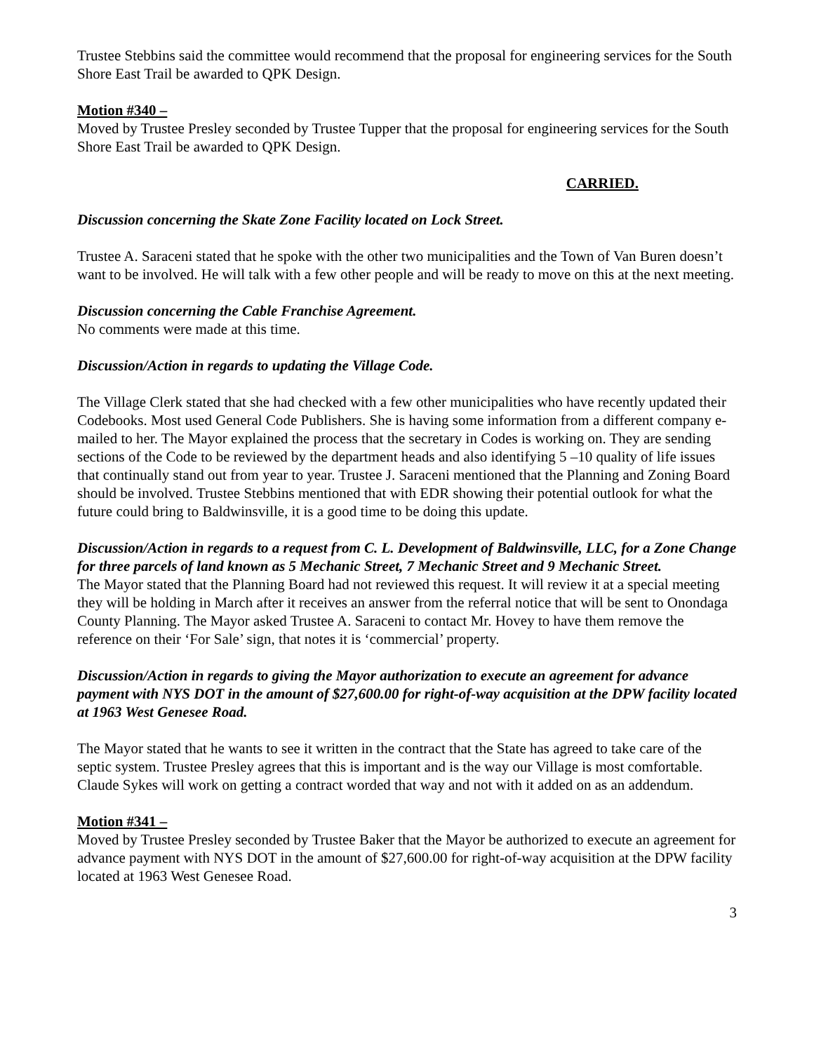Trustee Stebbins said the committee would recommend that the proposal for engineering services for the South Shore East Trail be awarded to QPK Design.
Motion #340 –
Moved by Trustee Presley seconded by Trustee Tupper that the proposal for engineering services for the South Shore East Trail be awarded to QPK Design.
CARRIED.
Discussion concerning the Skate Zone Facility located on Lock Street.
Trustee A. Saraceni stated that he spoke with the other two municipalities and the Town of Van Buren doesn’t want to be involved. He will talk with a few other people and will be ready to move on this at the next meeting.
Discussion concerning the Cable Franchise Agreement.
No comments were made at this time.
Discussion/Action in regards to updating the Village Code.
The Village Clerk stated that she had checked with a few other municipalities who have recently updated their Codebooks. Most used General Code Publishers. She is having some information from a different company e-mailed to her. The Mayor explained the process that the secretary in Codes is working on. They are sending sections of the Code to be reviewed by the department heads and also identifying 5 –10 quality of life issues that continually stand out from year to year. Trustee J. Saraceni mentioned that the Planning and Zoning Board should be involved. Trustee Stebbins mentioned that with EDR showing their potential outlook for what the future could bring to Baldwinsville, it is a good time to be doing this update.
Discussion/Action in regards to a request from C. L. Development of Baldwinsville, LLC, for a Zone Change for three parcels of land known as 5 Mechanic Street, 7 Mechanic Street and 9 Mechanic Street.
The Mayor stated that the Planning Board had not reviewed this request. It will review it at a special meeting they will be holding in March after it receives an answer from the referral notice that will be sent to Onondaga County Planning. The Mayor asked Trustee A. Saraceni to contact Mr. Hovey to have them remove the reference on their ‘For Sale’ sign, that notes it is ‘commercial’ property.
Discussion/Action in regards to giving the Mayor authorization to execute an agreement for advance payment with NYS DOT in the amount of $27,600.00 for right-of-way acquisition at the DPW facility located at 1963 West Genesee Road.
The Mayor stated that he wants to see it written in the contract that the State has agreed to take care of the septic system. Trustee Presley agrees that this is important and is the way our Village is most comfortable. Claude Sykes will work on getting a contract worded that way and not with it added on as an addendum.
Motion #341 –
Moved by Trustee Presley seconded by Trustee Baker that the Mayor be authorized to execute an agreement for advance payment with NYS DOT in the amount of $27,600.00 for right-of-way acquisition at the DPW facility located at 1963 West Genesee Road.
3